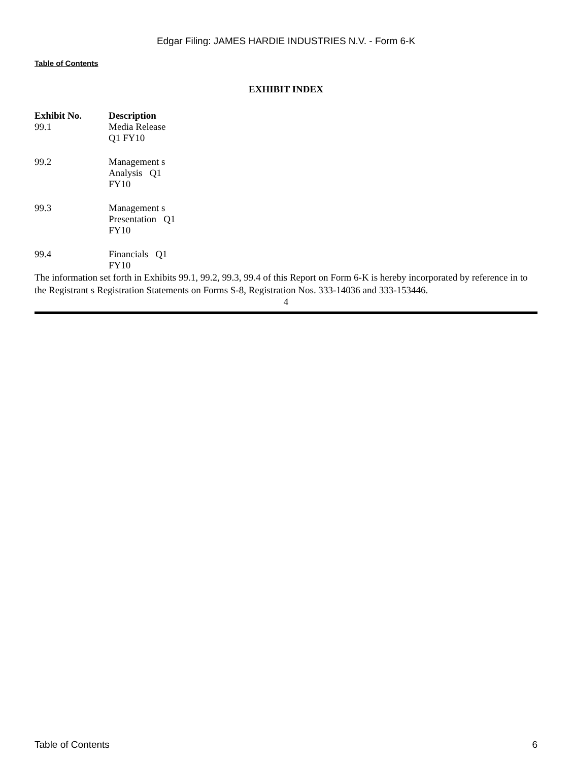Edgar Filing: JAMES HARDIE INDUSTRIES N.V. - Form 6-K
Table of Contents
EXHIBIT INDEX
| Exhibit No. | Description |
| --- | --- |
| 99.1 | Media Release Q1 FY10 |
| 99.2 | Management s Analysis Q1 FY10 |
| 99.3 | Management s Presentation Q1 FY10 |
| 99.4 | Financials Q1 FY10 |
The information set forth in Exhibits 99.1, 99.2, 99.3, 99.4 of this Report on Form 6-K is hereby incorporated by reference in to the Registrant s Registration Statements on Forms S-8, Registration Nos. 333-14036 and 333-153446.
4
Table of Contents 6